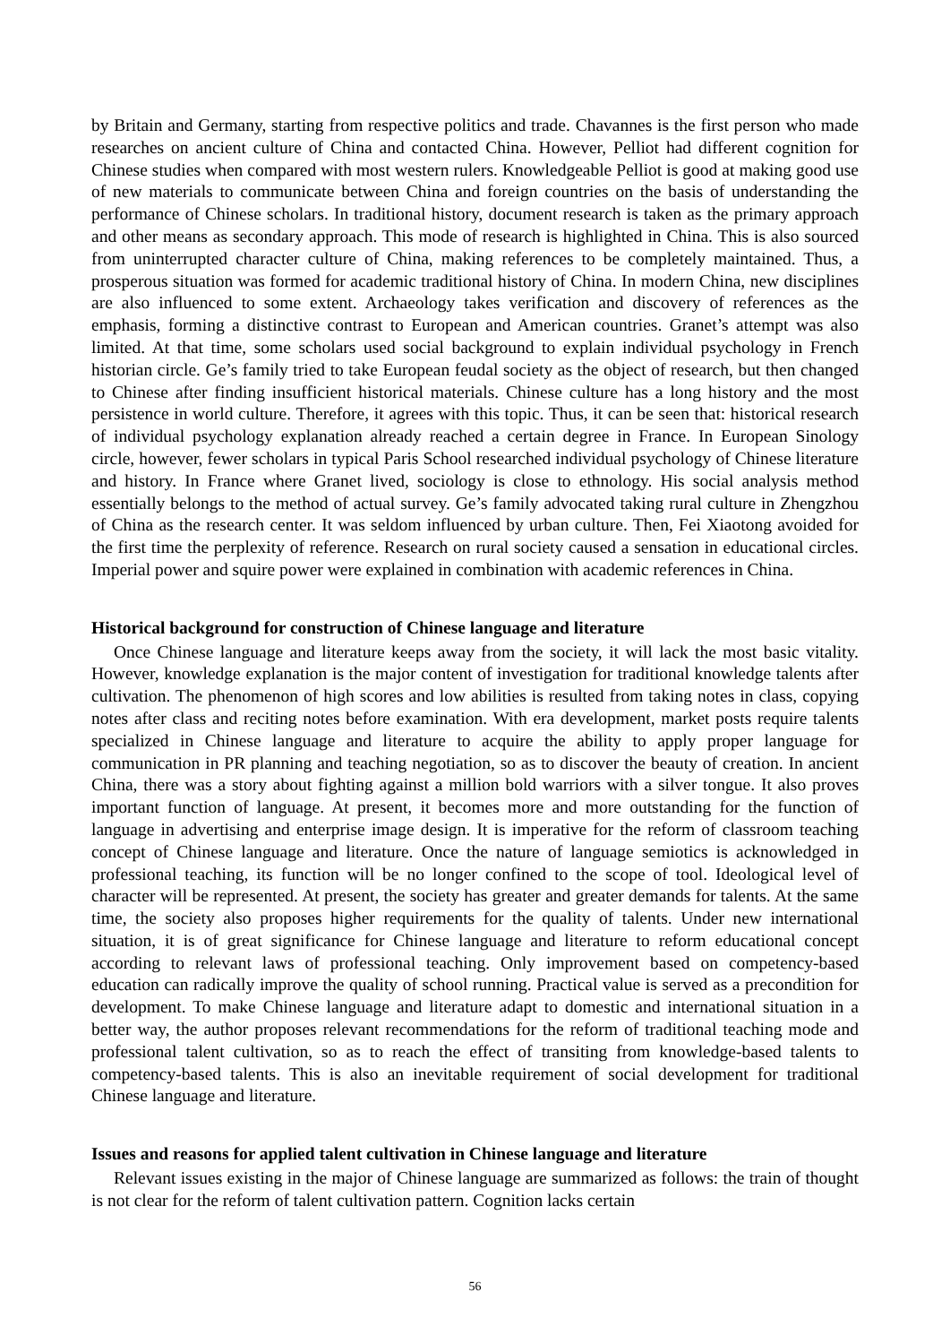by Britain and Germany, starting from respective politics and trade. Chavannes is the first person who made researches on ancient culture of China and contacted China. However, Pelliot had different cognition for Chinese studies when compared with most western rulers. Knowledgeable Pelliot is good at making good use of new materials to communicate between China and foreign countries on the basis of understanding the performance of Chinese scholars. In traditional history, document research is taken as the primary approach and other means as secondary approach. This mode of research is highlighted in China. This is also sourced from uninterrupted character culture of China, making references to be completely maintained. Thus, a prosperous situation was formed for academic traditional history of China. In modern China, new disciplines are also influenced to some extent. Archaeology takes verification and discovery of references as the emphasis, forming a distinctive contrast to European and American countries. Granet’s attempt was also limited. At that time, some scholars used social background to explain individual psychology in French historian circle. Ge’s family tried to take European feudal society as the object of research, but then changed to Chinese after finding insufficient historical materials. Chinese culture has a long history and the most persistence in world culture. Therefore, it agrees with this topic. Thus, it can be seen that: historical research of individual psychology explanation already reached a certain degree in France. In European Sinology circle, however, fewer scholars in typical Paris School researched individual psychology of Chinese literature and history. In France where Granet lived, sociology is close to ethnology. His social analysis method essentially belongs to the method of actual survey. Ge’s family advocated taking rural culture in Zhengzhou of China as the research center. It was seldom influenced by urban culture. Then, Fei Xiaotong avoided for the first time the perplexity of reference. Research on rural society caused a sensation in educational circles. Imperial power and squire power were explained in combination with academic references in China.
Historical background for construction of Chinese language and literature
Once Chinese language and literature keeps away from the society, it will lack the most basic vitality. However, knowledge explanation is the major content of investigation for traditional knowledge talents after cultivation. The phenomenon of high scores and low abilities is resulted from taking notes in class, copying notes after class and reciting notes before examination. With era development, market posts require talents specialized in Chinese language and literature to acquire the ability to apply proper language for communication in PR planning and teaching negotiation, so as to discover the beauty of creation. In ancient China, there was a story about fighting against a million bold warriors with a silver tongue. It also proves important function of language. At present, it becomes more and more outstanding for the function of language in advertising and enterprise image design. It is imperative for the reform of classroom teaching concept of Chinese language and literature. Once the nature of language semiotics is acknowledged in professional teaching, its function will be no longer confined to the scope of tool. Ideological level of character will be represented. At present, the society has greater and greater demands for talents. At the same time, the society also proposes higher requirements for the quality of talents. Under new international situation, it is of great significance for Chinese language and literature to reform educational concept according to relevant laws of professional teaching. Only improvement based on competency-based education can radically improve the quality of school running. Practical value is served as a precondition for development. To make Chinese language and literature adapt to domestic and international situation in a better way, the author proposes relevant recommendations for the reform of traditional teaching mode and professional talent cultivation, so as to reach the effect of transiting from knowledge-based talents to competency-based talents. This is also an inevitable requirement of social development for traditional Chinese language and literature.
Issues and reasons for applied talent cultivation in Chinese language and literature
Relevant issues existing in the major of Chinese language are summarized as follows: the train of thought is not clear for the reform of talent cultivation pattern. Cognition lacks certain
56